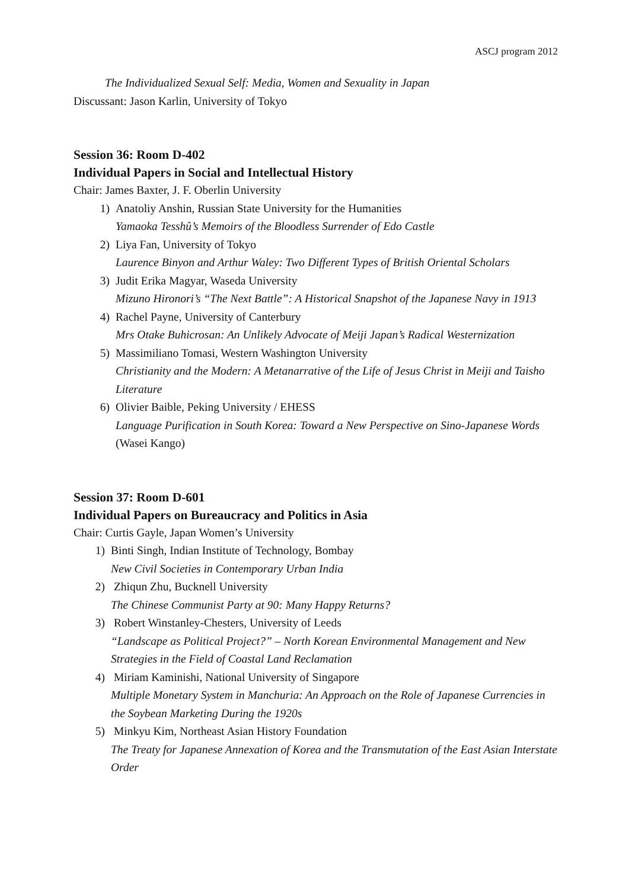ASCJ program 2012
The Individualized Sexual Self: Media, Women and Sexuality in Japan
Discussant: Jason Karlin, University of Tokyo
Session 36: Room D-402
Individual Papers in Social and Intellectual History
Chair: James Baxter, J. F. Oberlin University
1) Anatoliy Anshin, Russian State University for the Humanities
Yamaoka Tesshû’s Memoirs of the Bloodless Surrender of Edo Castle
2) Liya Fan, University of Tokyo
Laurence Binyon and Arthur Waley: Two Different Types of British Oriental Scholars
3) Judit Erika Magyar, Waseda University
Mizuno Hironori’s “The Next Battle”: A Historical Snapshot of the Japanese Navy in 1913
4) Rachel Payne, University of Canterbury
Mrs Otake Buhicrosan: An Unlikely Advocate of Meiji Japan’s Radical Westernization
5) Massimiliano Tomasi, Western Washington University
Christianity and the Modern: A Metanarrative of the Life of Jesus Christ in Meiji and Taisho Literature
6) Olivier Baible, Peking University / EHESS
Language Purification in South Korea: Toward a New Perspective on Sino-Japanese Words (Wasei Kango)
Session 37: Room D-601
Individual Papers on Bureaucracy and Politics in Asia
Chair: Curtis Gayle, Japan Women’s University
1) Binti Singh, Indian Institute of Technology, Bombay
New Civil Societies in Contemporary Urban India
2) Zhiqun Zhu, Bucknell University
The Chinese Communist Party at 90: Many Happy Returns?
3) Robert Winstanley-Chesters, University of Leeds
“Landscape as Political Project?” – North Korean Environmental Management and New Strategies in the Field of Coastal Land Reclamation
4) Miriam Kaminishi, National University of Singapore
Multiple Monetary System in Manchuria: An Approach on the Role of Japanese Currencies in the Soybean Marketing During the 1920s
5) Minkyu Kim, Northeast Asian History Foundation
The Treaty for Japanese Annexation of Korea and the Transmutation of the East Asian Interstate Order